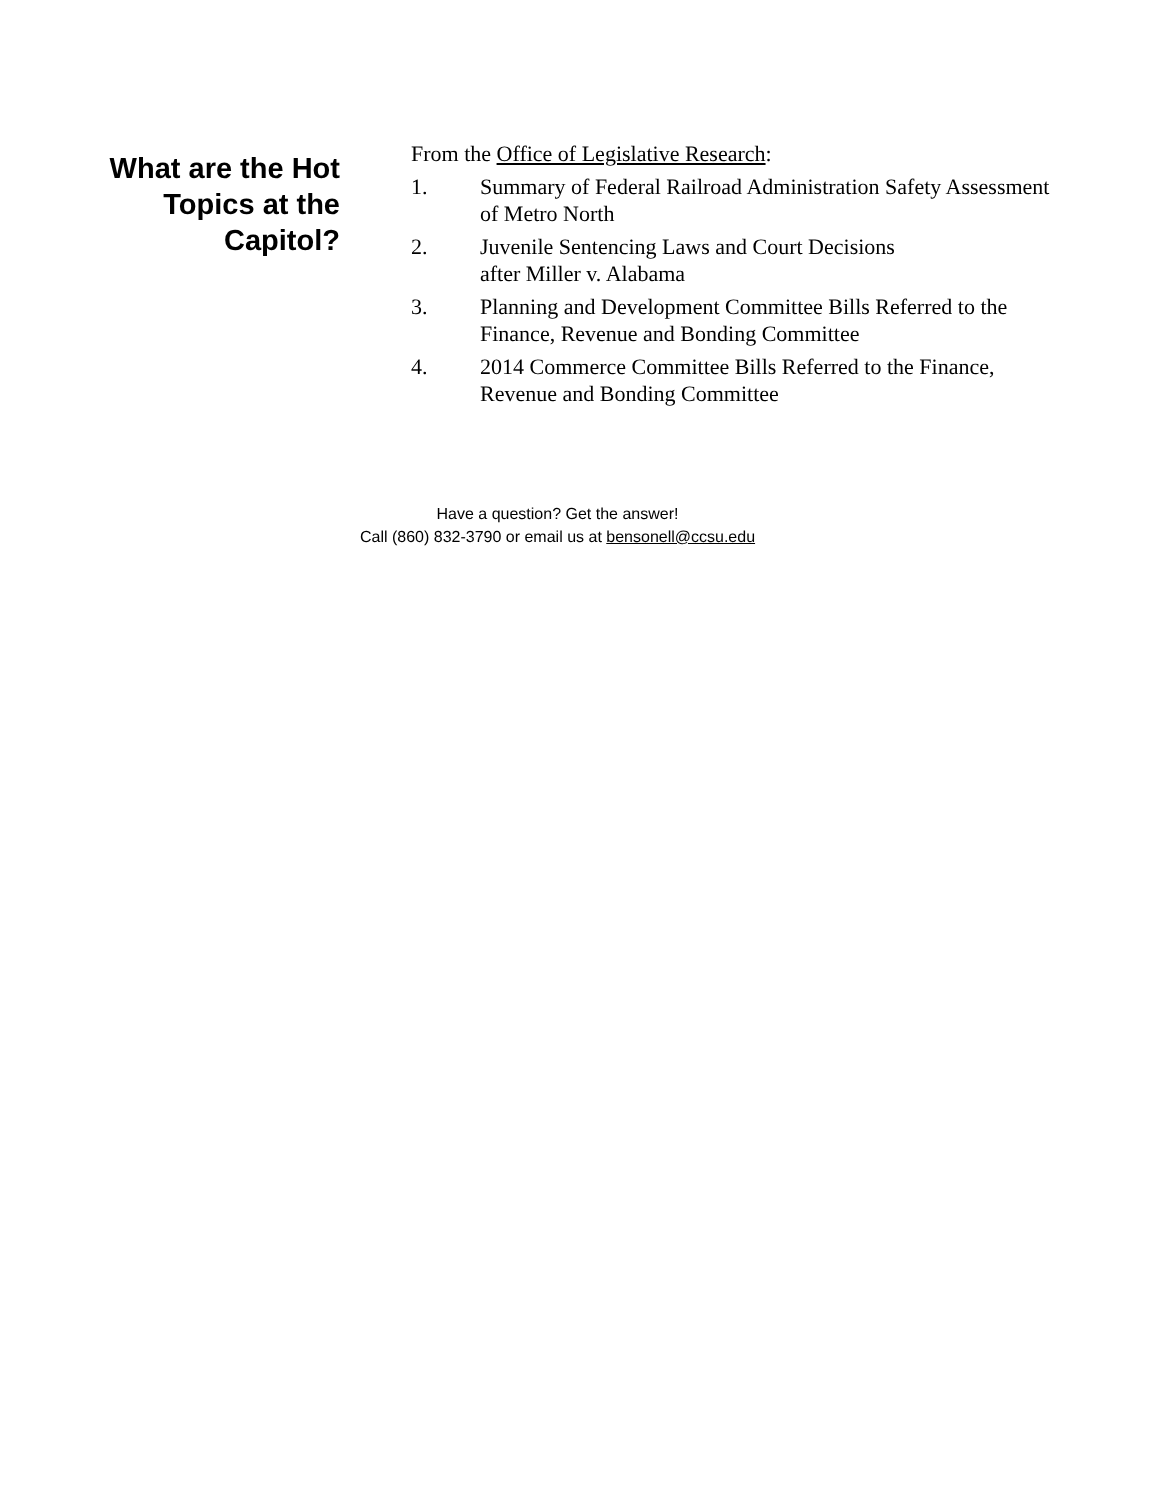What are the Hot
Topics at the
Capitol?
From the Office of Legislative Research:
1. Summary of Federal Railroad Administration Safety Assessment of Metro North
2. Juvenile Sentencing Laws and Court Decisions
after Miller v. Alabama
3. Planning and Development Committee Bills Referred to the Finance, Revenue and Bonding Committee
4. 2014 Commerce Committee Bills Referred to the Finance, Revenue and Bonding Committee
Have a question? Get the answer!
Call (860) 832-3790 or email us at bensonell@ccsu.edu